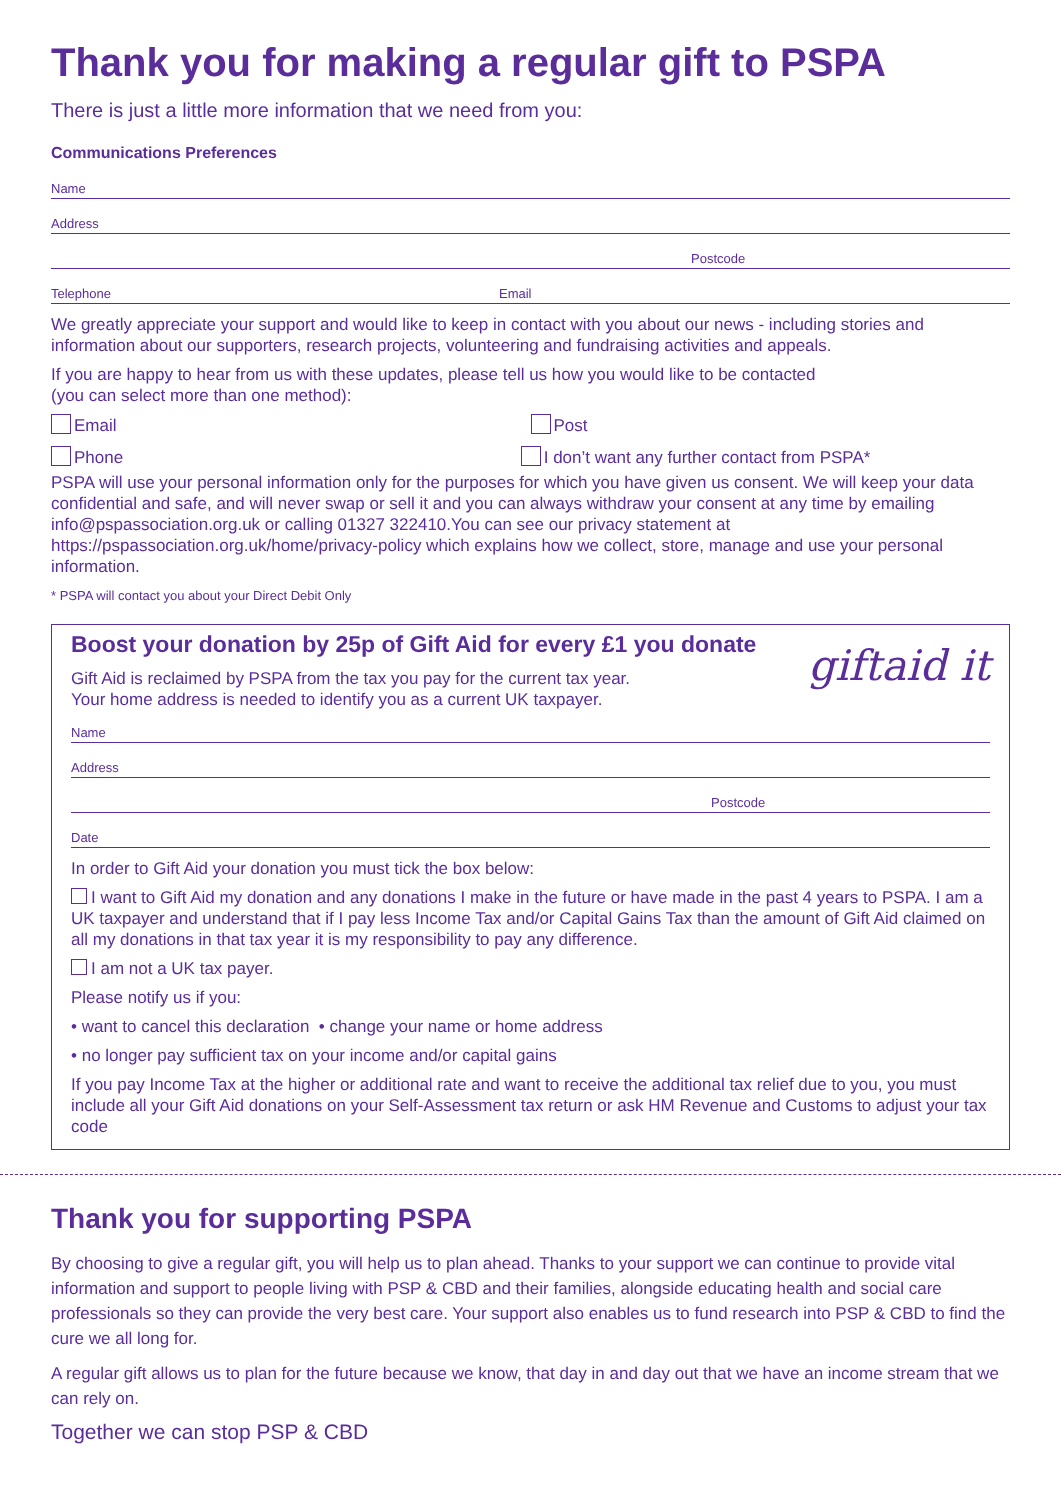Thank you for making a regular gift to PSPA
There is just a little more information that we need from you:
Communications Preferences
Name
Address
Postcode
Telephone Email
We greatly appreciate your support and would like to keep in contact with you about our news - including stories and information about our supporters, research projects, volunteering and fundraising activities and appeals.
If you are happy to hear from us with these updates, please tell us how you would like to be contacted
(you can select more than one method):
Email Post
Phone I don’t want any further contact from PSPA*
PSPA will use your personal information only for the purposes for which you have given us consent. We will keep your data confidential and safe, and will never swap or sell it and you can always withdraw your consent at any time by emailing info@pspassociation.org.uk or calling 01327 322410.You can see our privacy statement at https://pspassociation.org.uk/home/privacy-policy which explains how we collect, store, manage and use your personal information.
* PSPA will contact you about your Direct Debit Only
giftaid it
Boost your donation by 25p of Gift Aid for every £1 you donate
Gift Aid is reclaimed by PSPA from the tax you pay for the current tax year.
Your home address is needed to identify you as a current UK taxpayer.
Name
Address
Postcode
Date
In order to Gift Aid your donation you must tick the box below:
I want to Gift Aid my donation and any donations I make in the future or have made in the past 4 years to PSPA. I am a UK taxpayer and understand that if I pay less Income Tax and/or Capital Gains Tax than the amount of Gift Aid claimed on all my donations in that tax year it is my responsibility to pay any difference.
I am not a UK tax payer.
Please notify us if you:
• want to cancel this declaration • change your name or home address
• no longer pay sufficient tax on your income and/or capital gains
If you pay Income Tax at the higher or additional rate and want to receive the additional tax relief due to you, you must include all your Gift Aid donations on your Self-Assessment tax return or ask HM Revenue and Customs to adjust your tax code
Thank you for supporting PSPA
By choosing to give a regular gift, you will help us to plan ahead. Thanks to your support we can continue to provide vital information and support to people living with PSP & CBD and their families, alongside educating health and social care professionals so they can provide the very best care. Your support also enables us to fund research into PSP & CBD to find the cure we all long for.
A regular gift allows us to plan for the future because we know, that day in and day out that we have an income stream that we can rely on.
Together we can stop PSP & CBD